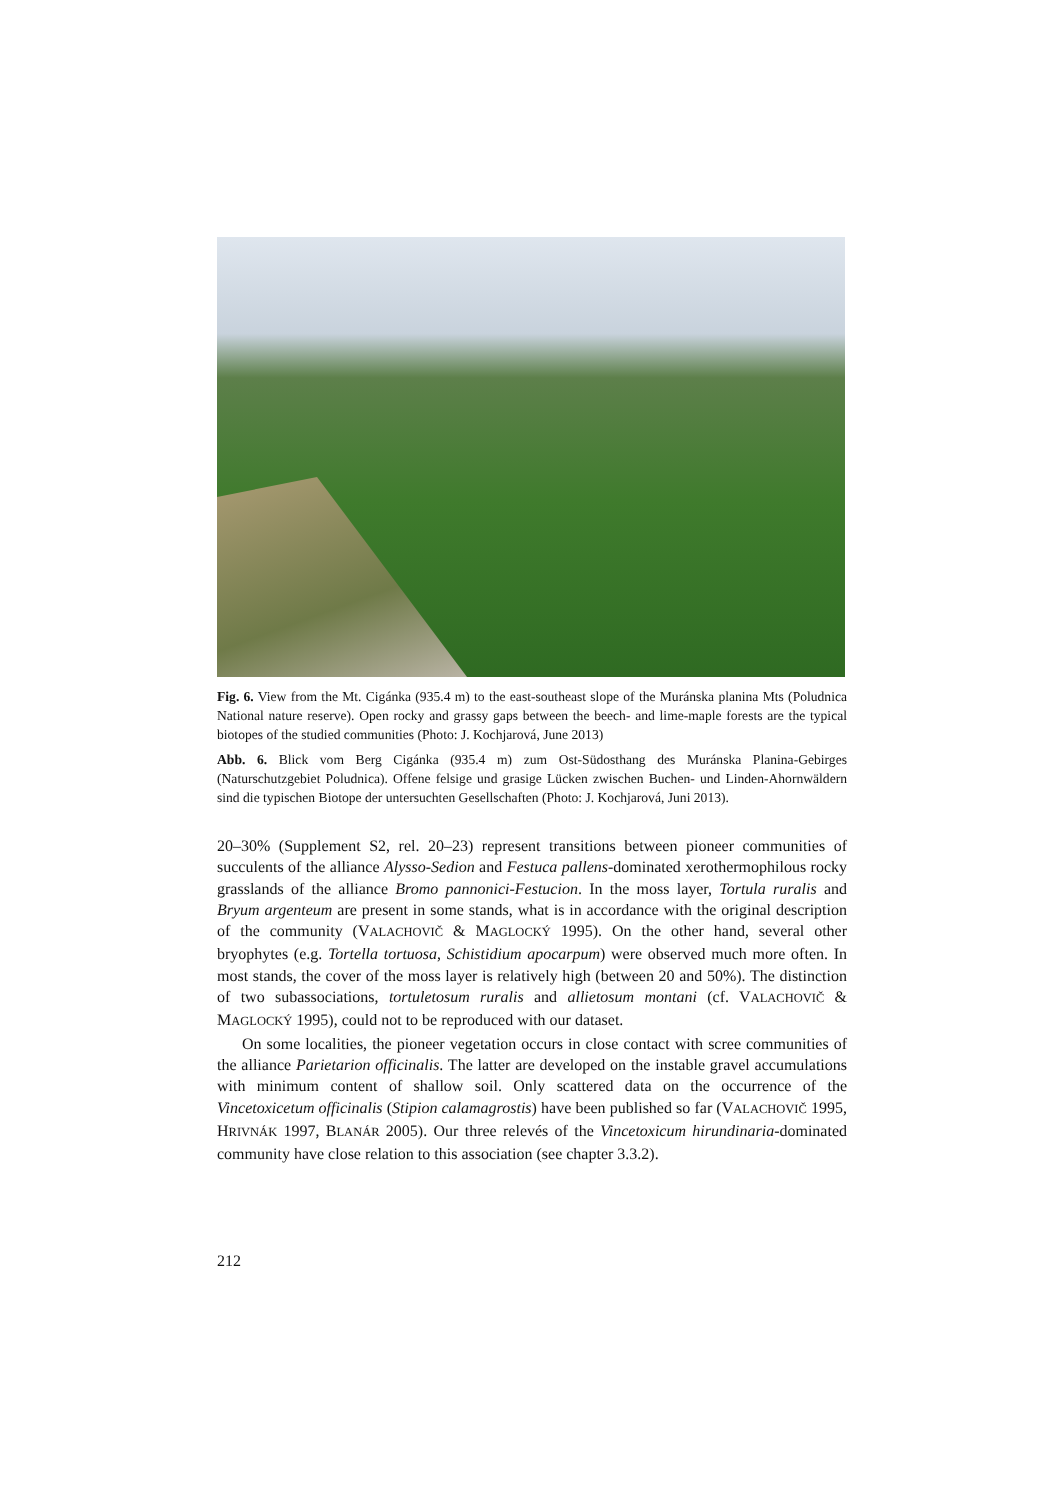Fig. 6. View from the Mt. Cigánka (935.4 m) to the east-southeast slope of the Muránska planina Mts (Poludnica National nature reserve). Open rocky and grassy gaps between the beech- and lime-maple forests are the typical biotopes of the studied communities (Photo: J. Kochjarová, June 2013)
Abb. 6. Blick vom Berg Cigánka (935.4 m) zum Ost-Südosthang des Muránska Planina-Gebirges (Naturschutzgebiet Poludnica). Offene felsige und grasige Lücken zwischen Buchen- und Linden-Ahornwäldern sind die typischen Biotope der untersuchten Gesellschaften (Photo: J. Kochjarová, Juni 2013).
20–30% (Supplement S2, rel. 20–23) represent transitions between pioneer communities of succulents of the alliance Alysso-Sedion and Festuca pallens-dominated xerothermophilous rocky grasslands of the alliance Bromo pannonici-Festucion. In the moss layer, Tortula ruralis and Bryum argenteum are present in some stands, what is in accordance with the original description of the community (VALACHOVIČ & MAGLOCKÝ 1995). On the other hand, several other bryophytes (e.g. Tortella tortuosa, Schistidium apocarpum) were observed much more often. In most stands, the cover of the moss layer is relatively high (between 20 and 50%). The distinction of two subassociations, tortuletosum ruralis and allietosum montani (cf. VALACHOVIČ & MAGLOCKÝ 1995), could not to be reproduced with our dataset.
On some localities, the pioneer vegetation occurs in close contact with scree communities of the alliance Parietarion officinalis. The latter are developed on the instable gravel accumulations with minimum content of shallow soil. Only scattered data on the occurrence of the Vincetoxicetum officinalis (Stipion calamagrostis) have been published so far (VALACHOVIČ 1995, HRIVNÁK 1997, BLANÁR 2005). Our three relevés of the Vincetoxicum hirundinaria-dominated community have close relation to this association (see chapter 3.3.2).
212